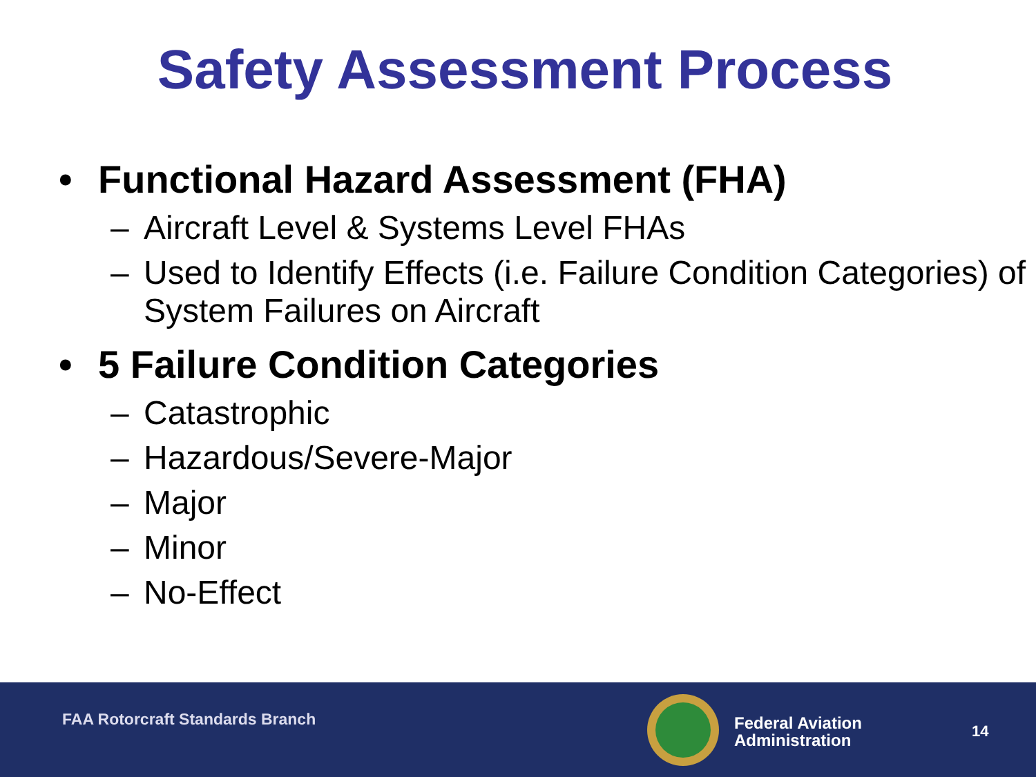Safety Assessment Process
• Functional Hazard Assessment (FHA)
– Aircraft Level & Systems Level FHAs
– Used to Identify Effects (i.e. Failure Condition Categories) of System Failures on Aircraft
• 5 Failure Condition Categories
– Catastrophic
– Hazardous/Severe-Major
– Major
– Minor
– No-Effect
FAA Rotorcraft Standards Branch
Federal Aviation
Administration
14